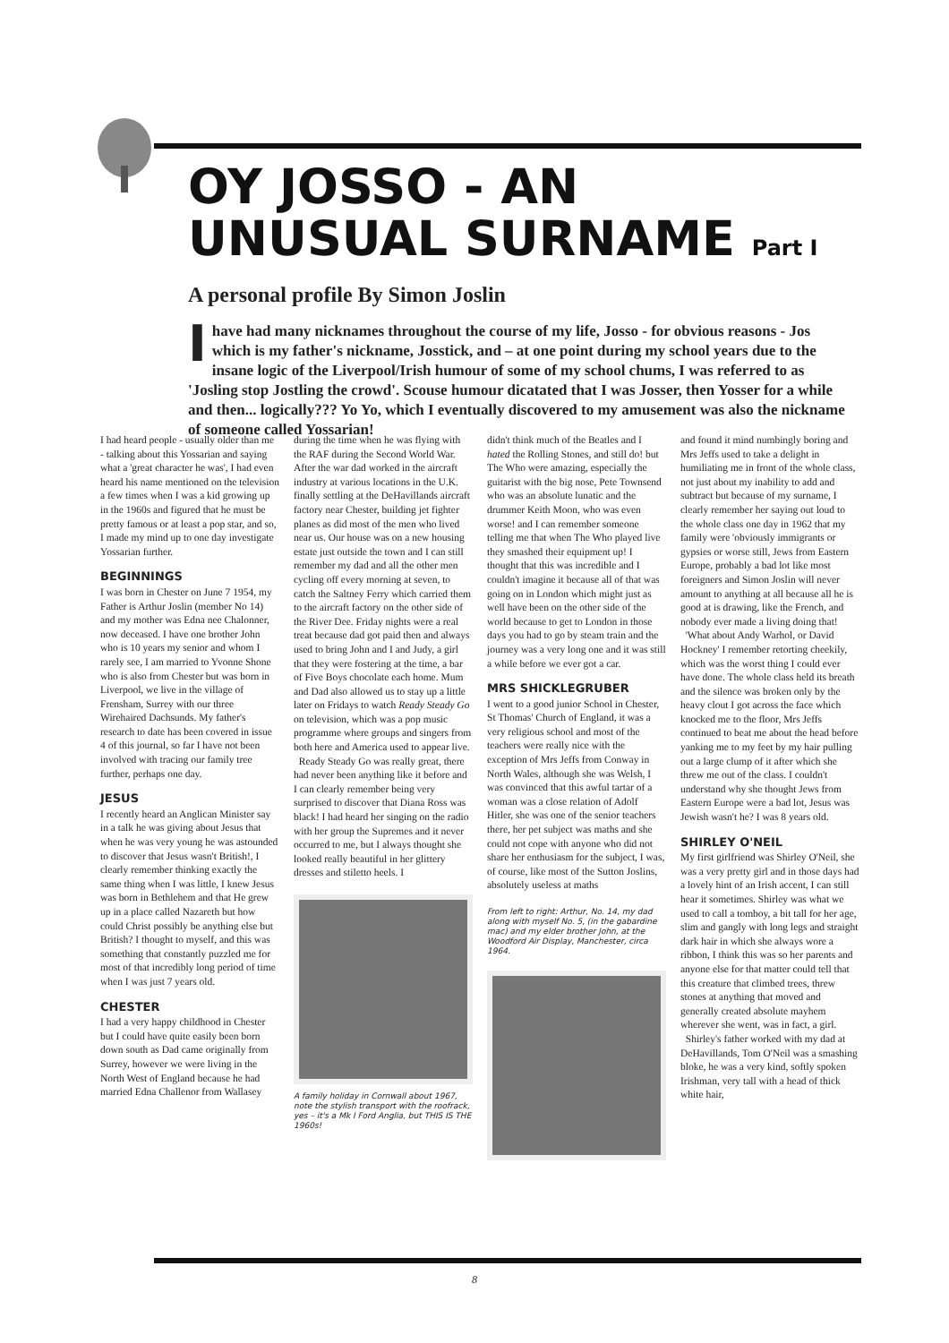OY JOSSO - AN
UNUSUAL SURNAME Part I
A personal profile By Simon Joslin
I have had many nicknames throughout the course of my life, Josso - for obvious reasons - Jos which is my father's nickname, Josstick, and – at one point during my school years due to the insane logic of the Liverpool/Irish humour of some of my school chums, I was referred to as 'Josling stop Jostling the crowd'. Scouse humour dicatated that I was Josser, then Yosser for a while and then... logically??? Yo Yo, which I eventually discovered to my amusement was also the nickname of someone called Yossarian!
I had heard people - usually older than me - talking about this Yossarian and saying what a 'great character he was', I had even heard his name mentioned on the television a few times when I was a kid growing up in the 1960s and figured that he must be pretty famous or at least a pop star, and so, I made my mind up to one day investigate Yossarian further.
BEGINNINGS
I was born in Chester on June 7 1954, my Father is Arthur Joslin (member No 14) and my mother was Edna nee Chalonner, now deceased. I have one brother John who is 10 years my senior and whom I rarely see, I am married to Yvonne Shone who is also from Chester but was born in Liverpool, we live in the village of Frensham, Surrey with our three Wirehaired Dachsunds. My father's research to date has been covered in issue 4 of this journal, so far I have not been involved with tracing our family tree further, perhaps one day.
JESUS
I recently heard an Anglican Minister say in a talk he was giving about Jesus that when he was very young he was astounded to discover that Jesus wasn't British!, I clearly remember thinking exactly the same thing when I was little, I knew Jesus was born in Bethlehem and that He grew up in a place called Nazareth but how could Christ possibly be anything else but British? I thought to myself, and this was something that constantly puzzled me for most of that incredibly long period of time when I was just 7 years old.
CHESTER
I had a very happy childhood in Chester but I could have quite easily been born down south as Dad came originally from Surrey, however we were living in the North West of England because he had married Edna Challenor from Wallasey
during the time when he was flying with the RAF during the Second World War. After the war dad worked in the aircraft industry at various locations in the U.K. finally settling at the DeHavillands aircraft factory near Chester, building jet fighter planes as did most of the men who lived near us. Our house was on a new housing estate just outside the town and I can still remember my dad and all the other men cycling off every morning at seven, to catch the Saltney Ferry which carried them to the aircraft factory on the other side of the River Dee. Friday nights were a real treat because dad got paid then and always used to bring John and I and Judy, a girl that they were fostering at the time, a bar of Five Boys chocolate each home. Mum and Dad also allowed us to stay up a little later on Fridays to watch Ready Steady Go on television, which was a pop music programme where groups and singers from both here and America used to appear live.
Ready Steady Go was really great, there had never been anything like it before and I can clearly remember being very surprised to discover that Diana Ross was black! I had heard her singing on the radio with her group the Supremes and it never occurred to me, but I always thought she looked really beautiful in her glittery dresses and stiletto heels. I
A family holiday in Cornwall about 1967, note the stylish transport with the roofrack, yes – it's a Mk I Ford Anglia, but THIS IS THE 1960s!
didn't think much of the Beatles and I hated the Rolling Stones, and still do! but The Who were amazing, especially the guitarist with the big nose, Pete Townsend who was an absolute lunatic and the drummer Keith Moon, who was even worse! and I can remember someone telling me that when The Who played live they smashed their equipment up! I thought that this was incredible and I couldn't imagine it because all of that was going on in London which might just as well have been on the other side of the world because to get to London in those days you had to go by steam train and the journey was a very long one and it was still a while before we ever got a car.
MRS SHICKLEGRUBER
I went to a good junior School in Chester, St Thomas' Church of England, it was a very religious school and most of the teachers were really nice with the exception of Mrs Jeffs from Conway in North Wales, although she was Welsh, I was convinced that this awful tartar of a woman was a close relation of Adolf Hitler, she was one of the senior teachers there, her pet subject was maths and she could not cope with anyone who did not share her enthusiasm for the subject, I was, of course, like most of the Sutton Joslins, absolutely useless at maths
From left to right: Arthur, No. 14, my dad along with myself No. 5, (in the gabardine mac) and my elder brother John, at the Woodford Air Display, Manchester, circa 1964.
and found it mind numbingly boring and Mrs Jeffs used to take a delight in humiliating me in front of the whole class, not just about my inability to add and subtract but because of my surname, I clearly remember her saying out loud to the whole class one day in 1962 that my family were 'obviously immigrants or gypsies or worse still, Jews from Eastern Europe, probably a bad lot like most foreigners and Simon Joslin will never amount to anything at all because all he is good at is drawing, like the French, and nobody ever made a living doing that!
'What about Andy Warhol, or David Hockney' I remember retorting cheekily, which was the worst thing I could ever have done. The whole class held its breath and the silence was broken only by the heavy clout I got across the face which knocked me to the floor, Mrs Jeffs continued to beat me about the head before yanking me to my feet by my hair pulling out a large clump of it after which she threw me out of the class. I couldn't understand why she thought Jews from Eastern Europe were a bad lot, Jesus was Jewish wasn't he? I was 8 years old.
SHIRLEY O'NEIL
My first girlfriend was Shirley O'Neil, she was a very pretty girl and in those days had a lovely hint of an Irish accent, I can still hear it sometimes. Shirley was what we used to call a tomboy, a bit tall for her age, slim and gangly with long legs and straight dark hair in which she always wore a ribbon, I think this was so her parents and anyone else for that matter could tell that this creature that climbed trees, threw stones at anything that moved and generally created absolute mayhem wherever she went, was in fact, a girl.
Shirley's father worked with my dad at DeHavillands, Tom O'Neil was a smashing bloke, he was a very kind, softly spoken Irishman, very tall with a head of thick white hair,
8